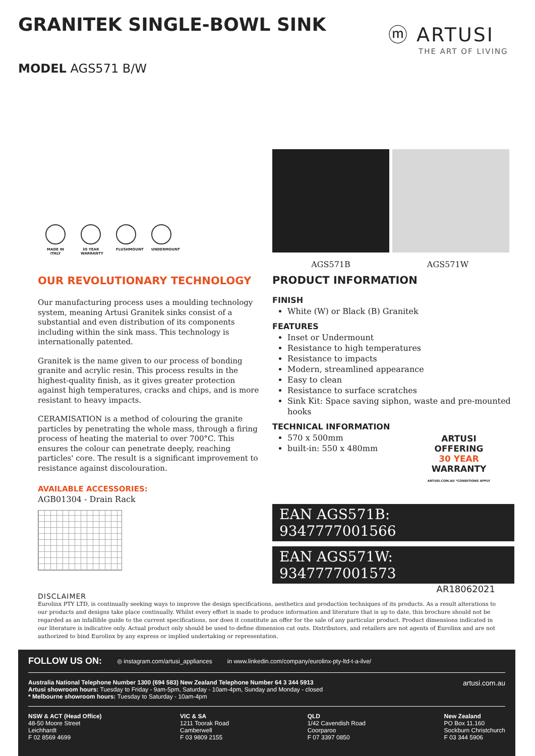GRANITEK SINGLE-BOWL SINK ⓜ ARTUSI
THE ART OF LIVING
MODEL AGS571 B/W
MADE IN ITALY
30 YEAR WARRANTY
FLUSHMOUNT
UNDERMOUNT
OUR REVOLUTIONARY TECHNOLOGY
Our manufacturing process uses a moulding technology system, meaning Artusi Granitek sinks consist of a substantial and even distribution of its components including within the sink mass. This technology is internationally patented.
Granitek is the name given to our process of bonding granite and acrylic resin. This process results in the highest-quality finish, as it gives greater protection against high temperatures, cracks and chips, and is more resistant to heavy impacts.
CERAMISATION is a method of colouring the granite particles by penetrating the whole mass, through a firing process of heating the material to over 700°C. This ensures the colour can penetrate deeply, reaching particles' core. The result is a significant improvement to resistance against discolouration.
AVAILABLE ACCESSORIES:
AGB01304 - Drain Rack
AGS571B AGS571W
PRODUCT INFORMATION
FINISH
White (W) or Black (B) Granitek
FEATURES
Inset or Undermount
Resistance to high temperatures
Resistance to impacts
Modern, streamlined appearance
Easy to clean
Resistance to surface scratches
Sink Kit: Space saving siphon, waste and pre-mounted hooks
TECHNICAL INFORMATION
570 x 500mm
built-in: 550 x 480mm
ARTUSI
OFFERING
30 YEAR
WARRANTY
ARTUSI.COM.AU *CONDITIONS APPLY
EAN AGS571B: 9347777001566
EAN AGS571W: 9347777001573
AR18062021
DISCLAIMER
Eurolinx PTY LTD, is continually seeking ways to improve the design specifications, aesthetics and production techniques of its products. As a result alterations to our products and designs take place continually. Whilst every effort is made to produce information and literature that is up to date, this brochure should not be regarded as an infallible guide to the current specifications, nor does it constitute an offer for the sale of any particular product. Product dimensions indicated in our literature is indicative only. Actual product only should be used to define dimension cut outs. Distributors, and retailers are not agents of Eurolinx and are not authorized to bind Eurolinx by any express or implied undertaking or representation.
FOLLOW US ON: ◎ instagram.com/artusi_appliances in www.linkedin.com/company/eurolinx-pty-ltd-t-a-ilve/
Australia National Telephone Number 1300 (694 583) New Zealand Telephone Number 64 3 344 5913
Artusi showroom hours: Tuesday to Friday - 9am-5pm, Saturday - 10am-4pm, Sunday and Monday - closed
* Melbourne showroom hours: Tuesday to Saturday - 10am-4pm
artusi.com.au
NSW & ACT (Head Office)
48-50 Moore Street
Leichhardt
F 02 8569 4699
VIC & SA
1211 Toorak Road
Camberwell
F 03 9809 2155
QLD
1/42 Cavendish Road
Coorparoo
F 07 3397 0850
New Zealand
PO Box 11.160
Sockburn Christchurch
F 03 344 5906